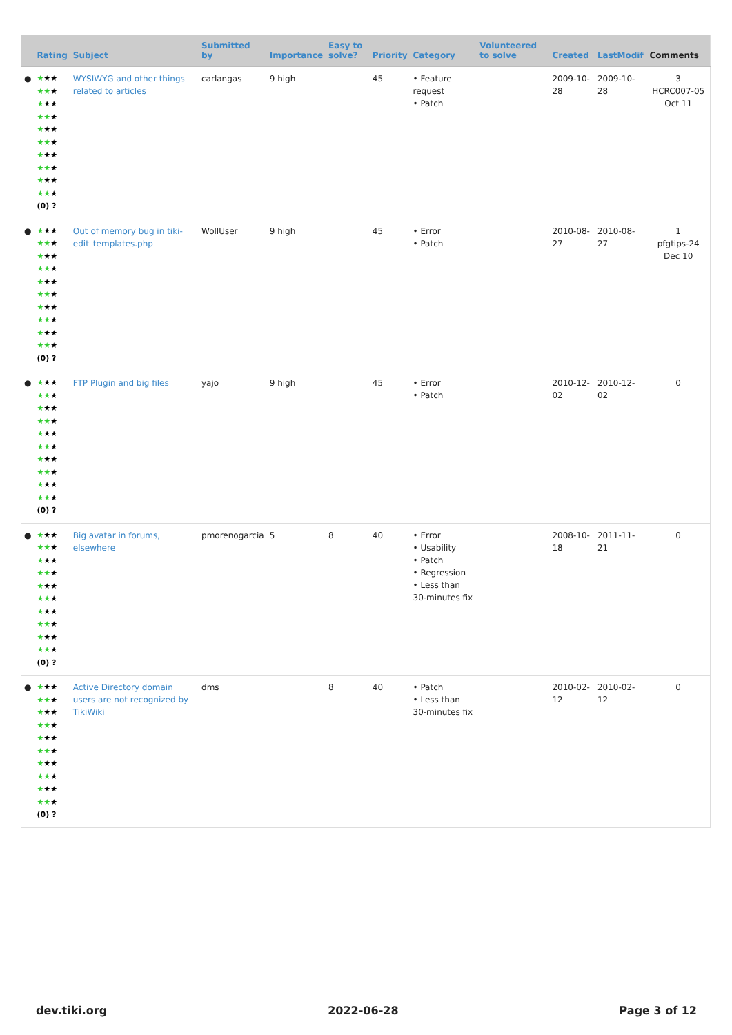| | Rating | Subject | Submitted by | Importance | Easy to solve? | Priority | Category | Volunteered to solve | Created | LastModif | Comments |
| --- | --- | --- | --- | --- | --- | --- | --- | --- | --- | --- | --- |
| ● | ★ ★★ ★★ ★ ★ ★★ ★★ ★ ★ ★★ ★★ ★ ★ ★★ ★★ ★ ★ ★★ ★★ ★ (0) ? | WYSIWYG and other things related to articles | carlangas | 9 high | | 45 | • Feature request • Patch | | 2009-10-28 | 2009-10-28 | 3 HCRC007-05 Oct 11 |
| ● | ★ ★★ ★★ ★ ★ ★★ ★★ ★ ★ ★★ ★★ ★ ★ ★★ ★★ ★ ★ ★★ ★★ ★ (0) ? | Out of memory bug in tiki-edit_templates.php | WollUser | 9 high | | 45 | • Error • Patch | | 2010-08-27 | 2010-08-27 | 1 pfgtips-24 Dec 10 |
| ● | ★ ★★ ★★ ★ ★ ★★ ★★ ★ ★ ★★ ★★ ★ ★ ★★ ★★ ★ ★ ★★ ★★ ★ (0) ? | FTP Plugin and big files | yajo | 9 high | | 45 | • Error • Patch | | 2010-12-02 | 2010-12-02 | 0 |
| ● | ★ ★★ ★★ ★ ★ ★★ ★★ ★ ★ ★★ ★★ ★ ★ ★★ ★★ ★ ★ ★★ ★★ ★ (0) ? | Big avatar in forums, elsewhere | pmorenogarcia | 5 | 8 | 40 | • Error • Usability • Patch • Regression • Less than 30-minutes fix | | 2008-10-18 | 2011-11-21 | 0 |
| ● | ★ ★★ ★★ ★ ★ ★★ ★★ ★ ★ ★★ ★★ ★ ★ ★★ ★★ ★ ★ ★★ ★★ ★ (0) ? | Active Directory domain users are not recognized by TikiWiki | dms | | 8 | 40 | • Patch • Less than 30-minutes fix | | 2010-02-12 | 2010-02-12 | 0 |
dev.tiki.org 2022-06-28 Page 3 of 12